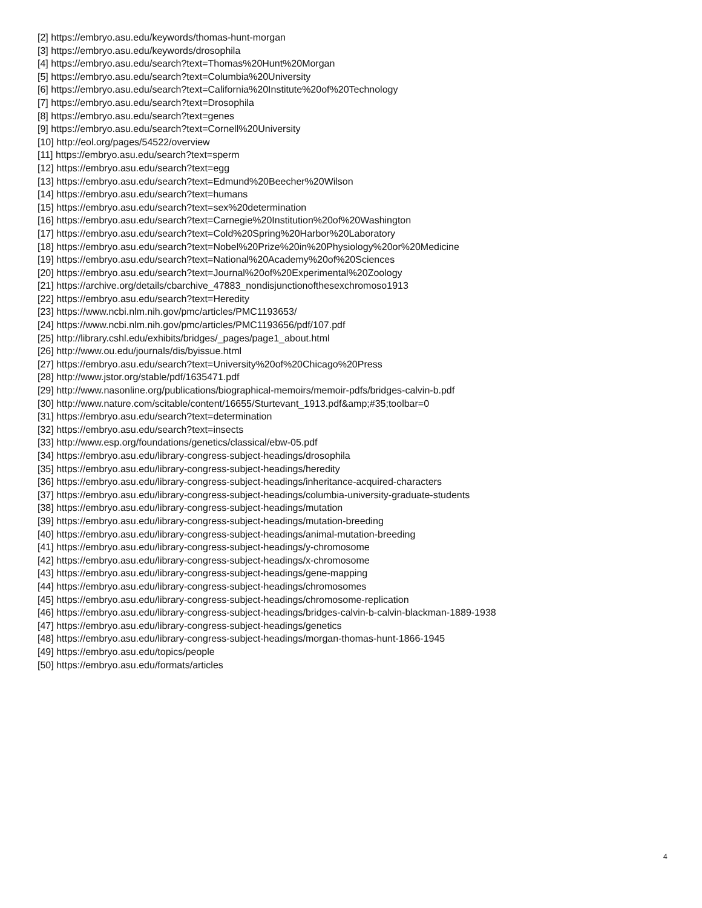[2] https://embryo.asu.edu/keywords/thomas-hunt-morgan
[3] https://embryo.asu.edu/keywords/drosophila
[4] https://embryo.asu.edu/search?text=Thomas%20Hunt%20Morgan
[5] https://embryo.asu.edu/search?text=Columbia%20University
[6] https://embryo.asu.edu/search?text=California%20Institute%20of%20Technology
[7] https://embryo.asu.edu/search?text=Drosophila
[8] https://embryo.asu.edu/search?text=genes
[9] https://embryo.asu.edu/search?text=Cornell%20University
[10] http://eol.org/pages/54522/overview
[11] https://embryo.asu.edu/search?text=sperm
[12] https://embryo.asu.edu/search?text=egg
[13] https://embryo.asu.edu/search?text=Edmund%20Beecher%20Wilson
[14] https://embryo.asu.edu/search?text=humans
[15] https://embryo.asu.edu/search?text=sex%20determination
[16] https://embryo.asu.edu/search?text=Carnegie%20Institution%20of%20Washington
[17] https://embryo.asu.edu/search?text=Cold%20Spring%20Harbor%20Laboratory
[18] https://embryo.asu.edu/search?text=Nobel%20Prize%20in%20Physiology%20or%20Medicine
[19] https://embryo.asu.edu/search?text=National%20Academy%20of%20Sciences
[20] https://embryo.asu.edu/search?text=Journal%20of%20Experimental%20Zoology
[21] https://archive.org/details/cbarchive_47883_nondisjunctionofthesexchromoso1913
[22] https://embryo.asu.edu/search?text=Heredity
[23] https://www.ncbi.nlm.nih.gov/pmc/articles/PMC1193653/
[24] https://www.ncbi.nlm.nih.gov/pmc/articles/PMC1193656/pdf/107.pdf
[25] http://library.cshl.edu/exhibits/bridges/_pages/page1_about.html
[26] http://www.ou.edu/journals/dis/byissue.html
[27] https://embryo.asu.edu/search?text=University%20of%20Chicago%20Press
[28] http://www.jstor.org/stable/pdf/1635471.pdf
[29] http://www.nasonline.org/publications/biographical-memoirs/memoir-pdfs/bridges-calvin-b.pdf
[30] http://www.nature.com/scitable/content/16655/Sturtevant_1913.pdf&amp;#35;toolbar=0
[31] https://embryo.asu.edu/search?text=determination
[32] https://embryo.asu.edu/search?text=insects
[33] http://www.esp.org/foundations/genetics/classical/ebw-05.pdf
[34] https://embryo.asu.edu/library-congress-subject-headings/drosophila
[35] https://embryo.asu.edu/library-congress-subject-headings/heredity
[36] https://embryo.asu.edu/library-congress-subject-headings/inheritance-acquired-characters
[37] https://embryo.asu.edu/library-congress-subject-headings/columbia-university-graduate-students
[38] https://embryo.asu.edu/library-congress-subject-headings/mutation
[39] https://embryo.asu.edu/library-congress-subject-headings/mutation-breeding
[40] https://embryo.asu.edu/library-congress-subject-headings/animal-mutation-breeding
[41] https://embryo.asu.edu/library-congress-subject-headings/y-chromosome
[42] https://embryo.asu.edu/library-congress-subject-headings/x-chromosome
[43] https://embryo.asu.edu/library-congress-subject-headings/gene-mapping
[44] https://embryo.asu.edu/library-congress-subject-headings/chromosomes
[45] https://embryo.asu.edu/library-congress-subject-headings/chromosome-replication
[46] https://embryo.asu.edu/library-congress-subject-headings/bridges-calvin-b-calvin-blackman-1889-1938
[47] https://embryo.asu.edu/library-congress-subject-headings/genetics
[48] https://embryo.asu.edu/library-congress-subject-headings/morgan-thomas-hunt-1866-1945
[49] https://embryo.asu.edu/topics/people
[50] https://embryo.asu.edu/formats/articles
4